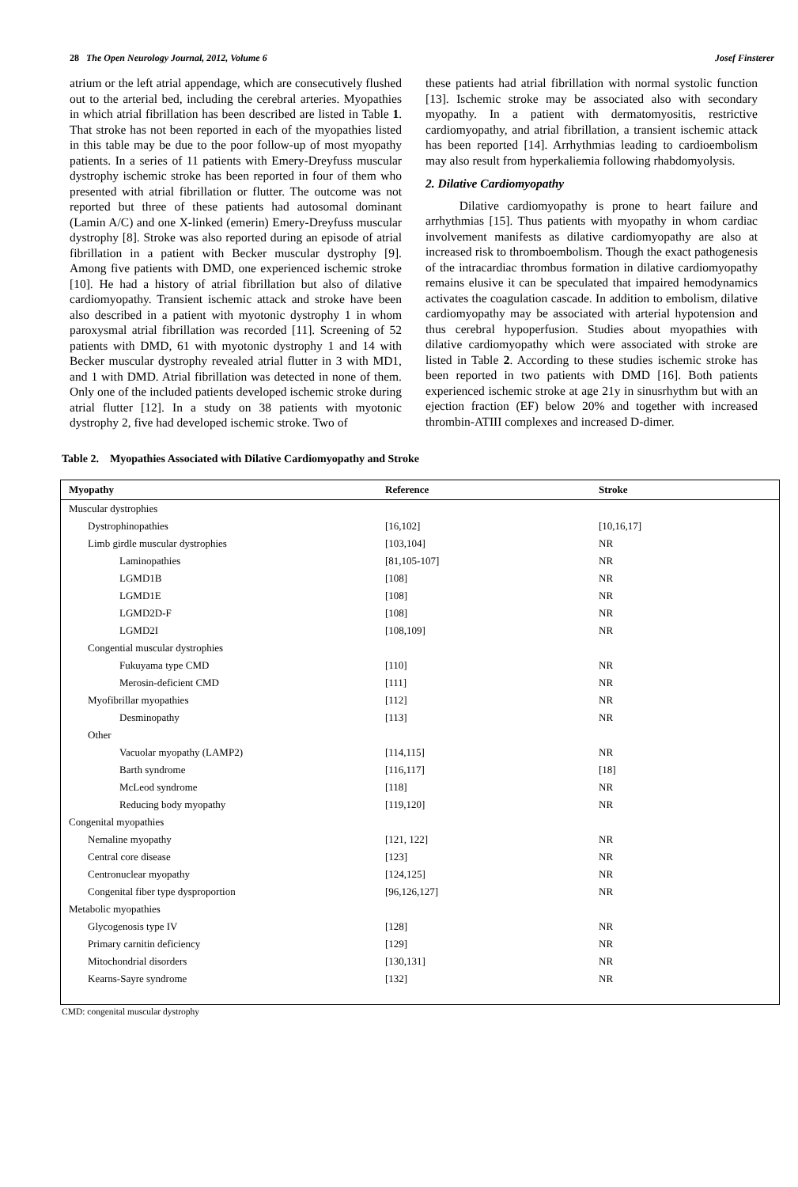28 The Open Neurology Journal, 2012, Volume 6 Josef Finsterer
atrium or the left atrial appendage, which are consecutively flushed out to the arterial bed, including the cerebral arteries. Myopathies in which atrial fibrillation has been described are listed in Table 1. That stroke has not been reported in each of the myopathies listed in this table may be due to the poor follow-up of most myopathy patients. In a series of 11 patients with Emery-Dreyfuss muscular dystrophy ischemic stroke has been reported in four of them who presented with atrial fibrillation or flutter. The outcome was not reported but three of these patients had autosomal dominant (Lamin A/C) and one X-linked (emerin) Emery-Dreyfuss muscular dystrophy [8]. Stroke was also reported during an episode of atrial fibrillation in a patient with Becker muscular dystrophy [9]. Among five patients with DMD, one experienced ischemic stroke [10]. He had a history of atrial fibrillation but also of dilative cardiomyopathy. Transient ischemic attack and stroke have been also described in a patient with myotonic dystrophy 1 in whom paroxysmal atrial fibrillation was recorded [11]. Screening of 52 patients with DMD, 61 with myotonic dystrophy 1 and 14 with Becker muscular dystrophy revealed atrial flutter in 3 with MD1, and 1 with DMD. Atrial fibrillation was detected in none of them. Only one of the included patients developed ischemic stroke during atrial flutter [12]. In a study on 38 patients with myotonic dystrophy 2, five had developed ischemic stroke. Two of
these patients had atrial fibrillation with normal systolic function [13]. Ischemic stroke may be associated also with secondary myopathy. In a patient with dermatomyositis, restrictive cardiomyopathy, and atrial fibrillation, a transient ischemic attack has been reported [14]. Arrhythmias leading to cardioembolism may also result from hyperkaliemia following rhabdomyolysis.
2. Dilative Cardiomyopathy
Dilative cardiomyopathy is prone to heart failure and arrhythmias [15]. Thus patients with myopathy in whom cardiac involvement manifests as dilative cardiomyopathy are also at increased risk to thromboembolism. Though the exact pathogenesis of the intracardiac thrombus formation in dilative cardiomyopathy remains elusive it can be speculated that impaired hemodynamics activates the coagulation cascade. In addition to embolism, dilative cardiomyopathy may be associated with arterial hypotension and thus cerebral hypoperfusion. Studies about myopathies with dilative cardiomyopathy which were associated with stroke are listed in Table 2. According to these studies ischemic stroke has been reported in two patients with DMD [16]. Both patients experienced ischemic stroke at age 21y in sinusrhythm but with an ejection fraction (EF) below 20% and together with increased thrombin-ATIII complexes and increased D-dimer.
Table 2. Myopathies Associated with Dilative Cardiomyopathy and Stroke
| Myopathy | Reference | Stroke |
| --- | --- | --- |
| Muscular dystrophies | | |
| Dystrophinopathies | [16,102] | [10,16,17] |
| Limb girdle muscular dystrophies | [103,104] | NR |
| Laminopathies | [81,105-107] | NR |
| LGMD1B | [108] | NR |
| LGMD1E | [108] | NR |
| LGMD2D-F | [108] | NR |
| LGMD2I | [108,109] | NR |
| Congential muscular dystrophies | | |
| Fukuyama type CMD | [110] | NR |
| Merosin-deficient CMD | [111] | NR |
| Myofibrillar myopathies | [112] | NR |
| Desminopathy | [113] | NR |
| Other | | |
| Vacuolar myopathy (LAMP2) | [114,115] | NR |
| Barth syndrome | [116,117] | [18] |
| McLeod syndrome | [118] | NR |
| Reducing body myopathy | [119,120] | NR |
| Congenital myopathies | | |
| Nemaline myopathy | [121, 122] | NR |
| Central core disease | [123] | NR |
| Centronuclear myopathy | [124,125] | NR |
| Congenital fiber type dysproportion | [96,126,127] | NR |
| Metabolic myopathies | | |
| Glycogenosis type IV | [128] | NR |
| Primary carnitin deficiency | [129] | NR |
| Mitochondrial disorders | [130,131] | NR |
| Kearns-Sayre syndrome | [132] | NR |
CMD: congenital muscular dystrophy